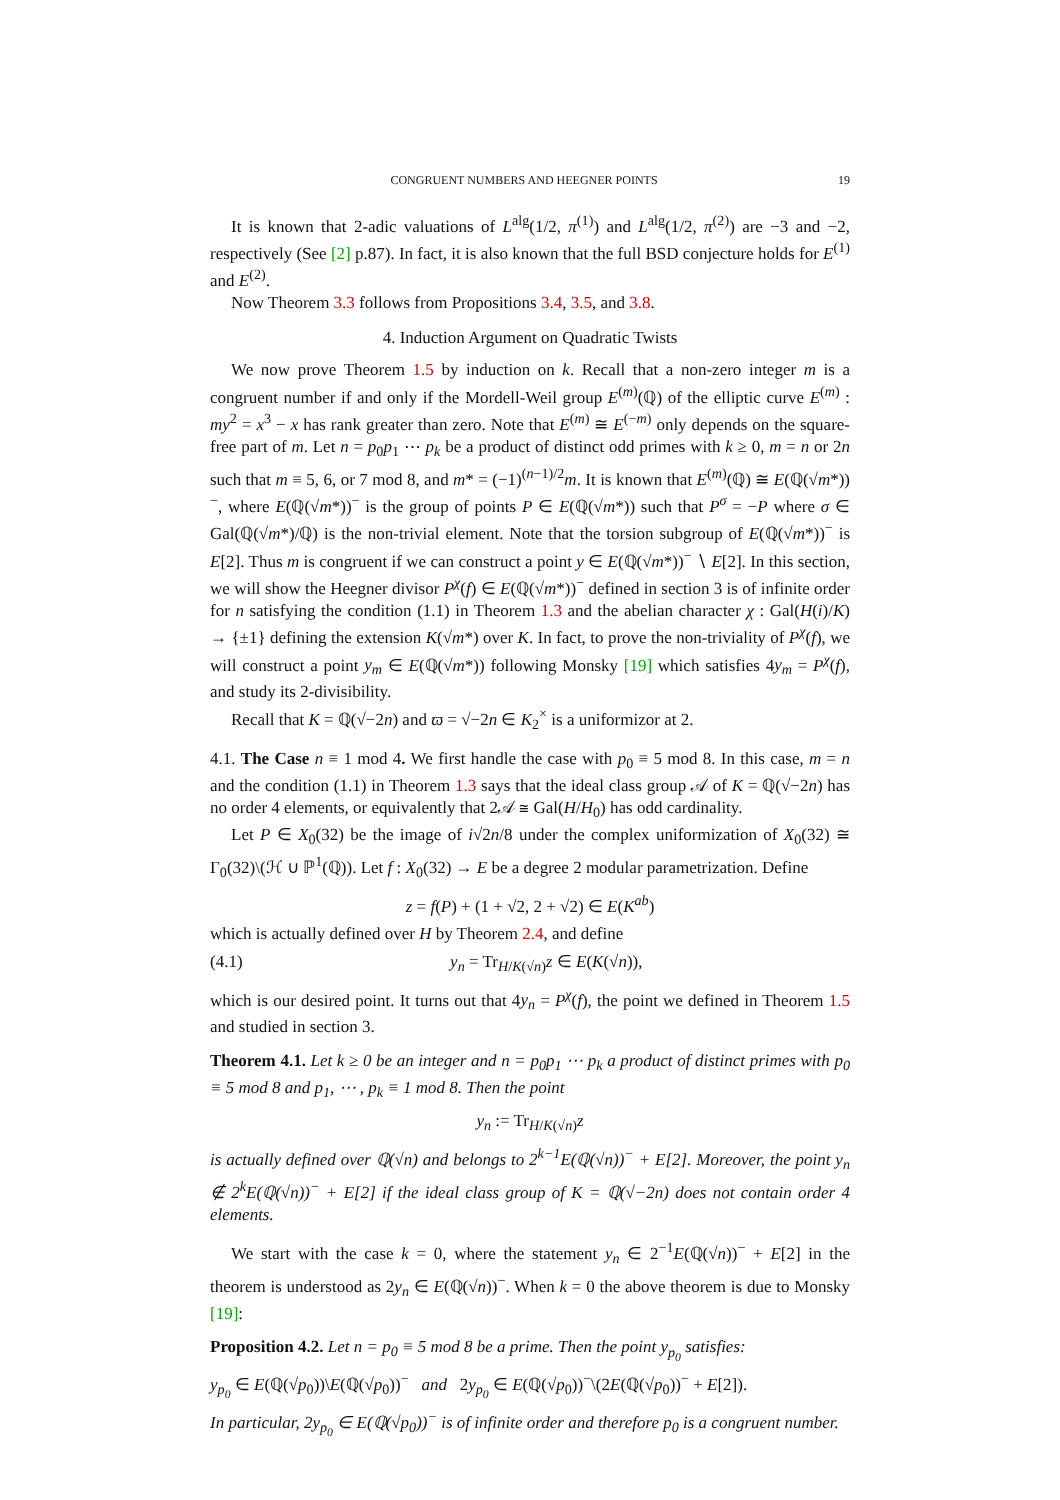CONGRUENT NUMBERS AND HEEGNER POINTS 19
It is known that 2-adic valuations of L<sup>alg</sup>(1/2, π<sup>(1)</sup>) and L<sup>alg</sup>(1/2, π<sup>(2)</sup>) are −3 and −2, respectively (See [2] p.87). In fact, it is also known that the full BSD conjecture holds for E<sup>(1)</sup> and E<sup>(2)</sup>.
Now Theorem 3.3 follows from Propositions 3.4, 3.5, and 3.8.
4. Induction Argument on Quadratic Twists
We now prove Theorem 1.5 by induction on k. Recall that a non-zero integer m is a congruent number if and only if the Mordell-Weil group E<sup>(m)</sup>(ℚ) of the elliptic curve E<sup>(m)</sup> : my<sup>2</sup> = x<sup>3</sup> − x has rank greater than zero. Note that E<sup>(m)</sup> ≅ E<sup>(−m)</sup> only depends on the square-free part of m. Let n = p<sub>0</sub>p<sub>1</sub> ⋯ p<sub>k</sub> be a product of distinct odd primes with k ≥ 0, m = n or 2n such that m ≡ 5, 6, or 7 mod 8, and m* = (−1)<sup>(n−1)/2</sup>m. It is known that E<sup>(m)</sup>(ℚ) ≅ E(ℚ(√m*))<sup>−</sup>, where E(ℚ(√m*))<sup>−</sup> is the group of points P ∈ E(ℚ(√m*)) such that P<sup>σ</sup> = −P where σ ∈ Gal(ℚ(√m*)/ℚ) is the non-trivial element. Note that the torsion subgroup of E(ℚ(√m*))<sup>−</sup> is E[2]. Thus m is congruent if we can construct a point y ∈ E(ℚ(√m*))<sup>−</sup> ∖ E[2]. In this section, we will show the Heegner divisor P<sup>χ</sup>(f) ∈ E(ℚ(√m*))<sup>−</sup> defined in section 3 is of infinite order for n satisfying the condition (1.1) in Theorem 1.3 and the abelian character χ : Gal(H(i)/K) → {±1} defining the extension K(√m*) over K. In fact, to prove the non-triviality of P<sup>χ</sup>(f), we will construct a point y<sub>m</sub> ∈ E(ℚ(√m*)) following Monsky [19] which satisfies 4y<sub>m</sub> = P<sup>χ</sup>(f), and study its 2-divisibility.
Recall that K = ℚ(√−2n) and ϖ = √−2n ∈ K<sub>2</sub><sup>×</sup> is a uniformizor at 2.
4.1. The Case n ≡ 1 mod 4. We first handle the case with p<sub>0</sub> ≡ 5 mod 8. In this case, m = n and the condition (1.1) in Theorem 1.3 says that the ideal class group 𝒜 of K = ℚ(√−2n) has no order 4 elements, or equivalently that 2𝒜 ≅ Gal(H/H<sub>0</sub>) has odd cardinality.
Let P ∈ X<sub>0</sub>(32) be the image of i√2n/8 under the complex uniformization of X<sub>0</sub>(32) ≅ Γ<sub>0</sub>(32)\(ℋ ∪ ℙ<sup>1</sup>(ℚ)). Let f : X<sub>0</sub>(32) → E be a degree 2 modular parametrization. Define
z = f(P) + (1 + √2, 2 + √2) ∈ E(K<sup>ab</sup>)
which is actually defined over H by Theorem 2.4, and define
(4.1) y<sub>n</sub> = Tr<sub>H/K(√n)</sub>z ∈ E(K(√n)),
which is our desired point. It turns out that 4y<sub>n</sub> = P<sup>χ</sup>(f), the point we defined in Theorem 1.5 and studied in section 3.
Theorem 4.1. Let k ≥ 0 be an integer and n = p<sub>0</sub>p<sub>1</sub> ⋯ p<sub>k</sub> a product of distinct primes with p<sub>0</sub> ≡ 5 mod 8 and p<sub>1</sub>, ⋯ , p<sub>k</sub> ≡ 1 mod 8. Then the point
y<sub>n</sub> := Tr<sub>H/K(√n)</sub>z
is actually defined over ℚ(√n) and belongs to 2<sup>k−1</sup>E(ℚ(√n))<sup>−</sup> + E[2]. Moreover, the point y<sub>n</sub> ∉ 2<sup>k</sup>E(ℚ(√n))<sup>−</sup> + E[2] if the ideal class group of K = ℚ(√−2n) does not contain order 4 elements.
We start with the case k = 0, where the statement y<sub>n</sub> ∈ 2<sup>−1</sup>E(ℚ(√n))<sup>−</sup> + E[2] in the theorem is understood as 2y<sub>n</sub> ∈ E(ℚ(√n))<sup>−</sup>. When k = 0 the above theorem is due to Monsky [19]:
Proposition 4.2. Let n = p<sub>0</sub> ≡ 5 mod 8 be a prime. Then the point y<sub>p<sub>0</sub></sub> satisfies:
y<sub>p<sub>0</sub></sub> ∈ E(ℚ(√p<sub>0</sub>))\E(ℚ(√p<sub>0</sub>))<sup>−</sup> and 2y<sub>p<sub>0</sub></sub> ∈ E(ℚ(√p<sub>0</sub>))<sup>−</sup>\(2E(ℚ(√p<sub>0</sub>))<sup>−</sup> + E[2]).
In particular, 2y<sub>p<sub>0</sub></sub> ∈ E(ℚ(√p<sub>0</sub>))<sup>−</sup> is of infinite order and therefore p<sub>0</sub> is a congruent number.